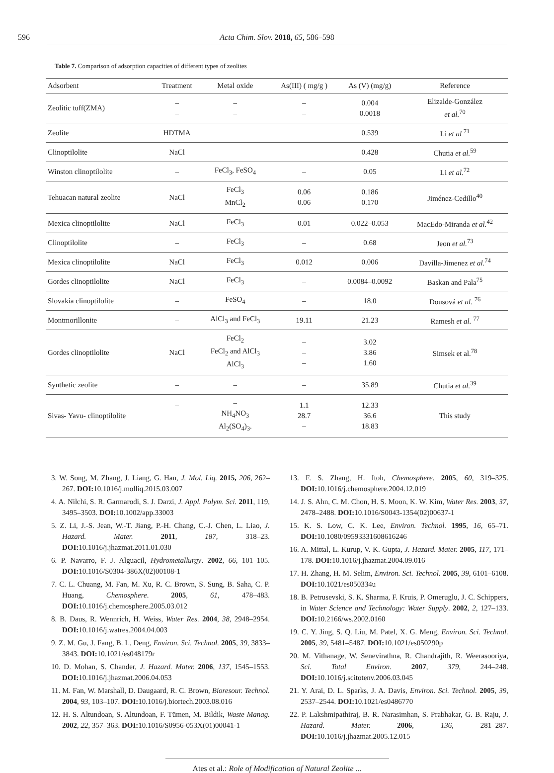596 Acta Chim. Slov. 2018, 65, 586–598
Table 7. Comparison of adsorption capacities of different types of zeolites
| Adsorbent | Treatment | Metal oxide | As(III) ( mg/g ) | As (V) (mg/g) | Reference |
| --- | --- | --- | --- | --- | --- |
| Zeolitic tuff(ZMA) | – – | – – | – – | 0.004 0.0018 | Elizalde-González et al.<sup>70</sup> |
| Zeolite | HDTMA | | | 0.539 | Li et al <sup>71</sup> |
| Clinoptilolite | NaCl | | | 0.428 | Chutia et al.<sup>59</sup> |
| Winston clinoptilolite | – | FeCl<sub>3</sub>, FeSO<sub>4</sub> | – | 0.05 | Li et al.<sup>72</sup> |
| Tehuacan natural zeolite | NaCl | FeCl<sub>3</sub> MnCl<sub>2</sub> | 0.06 0.06 | 0.186 0.170 | Jiménez-Cedillo<sup>40</sup> |
| Mexica clinoptilolite | NaCl | FeCl<sub>3</sub> | 0.01 | 0.022–0.053 | MacEdo-Miranda et al.<sup>42</sup> |
| Clinoptilolite | – | FeCl<sub>3</sub> | – | 0.68 | Jeon et al.<sup>73</sup> |
| Mexica clinoptilolite | NaCl | FeCl<sub>3</sub> | 0.012 | 0.006 | Davilla-Jimenez et al.<sup>74</sup> |
| Gordes clinoptilolite | NaCl | FeCl<sub>3</sub> | – | 0.0084–0.0092 | Baskan and Pala<sup>75</sup> |
| Slovakia clinoptilolite | – | FeSO<sub>4</sub> | – | 18.0 | Dousová et al. <sup>76</sup> |
| Montmorillonite | – | AlCl<sub>3</sub> and FeCl<sub>3</sub> | 19.11 | 21.23 | Ramesh et al. <sup>77</sup> |
| Gordes clinoptilolite | NaCl | FeCl<sub>2</sub> FeCl<sub>2</sub> and AlCl<sub>3</sub> AlCl<sub>3</sub> | – – – | 3.02 3.86 1.60 | Simsek et al.<sup>78</sup> |
| Synthetic zeolite | – | – | – | 35.89 | Chutia et al.<sup>39</sup> |
| Sivas- Yavu- clinoptilolite | – | – NH<sub>4</sub>NO<sub>3</sub> Al<sub>2</sub>(SO<sub>4</sub>)<sub>3</sub>. | 1.1 28.7 – | 12.33 36.6 18.83 | This study |
3. W. Song, M. Zhang, J. Liang, G. Han, J. Mol. Liq. 2015, 206, 262–267. DOI: 10.1016/j.molliq.2015.03.007
4. A. Nilchi, S. R. Garmarodi, S. J. Darzi, J. Appl. Polym. Sci. 2011, 119, 3495–3503. DOI: 10.1002/app.33003
5. Z. Li, J.-S. Jean, W.-T. Jiang, P.-H. Chang, C.-J. Chen, L. Liao, J. Hazard. Mater. 2011, 187, 318–23. DOI: 10.1016/j.jhazmat.2011.01.030
6. P. Navarro, F. J. Alguacil, Hydrometallurgy. 2002, 66, 101–105. DOI: 10.1016/S0304-386X(02)00108-1
7. C. L. Chuang, M. Fan, M. Xu, R. C. Brown, S. Sung, B. Saha, C. P. Huang, Chemosphere. 2005, 61, 478–483. DOI: 10.1016/j.chemosphere.2005.03.012
8. B. Daus, R. Wennrich, H. Weiss, Water Res. 2004, 38, 2948–2954. DOI: 10.1016/j.watres.2004.04.003
9. Z. M. Gu, J. Fang, B. L. Deng, Environ. Sci. Technol. 2005, 39, 3833–3843. DOI: 10.1021/es048179r
10. D. Mohan, S. Chander, J. Hazard. Mater. 2006, 137, 1545–1553. DOI: 10.1016/j.jhazmat.2006.04.053
11. M. Fan, W. Marshall, D. Daugaard, R. C. Brown, Bioresour. Technol. 2004, 93, 103–107. DOI: 10.1016/j.biortech.2003.08.016
12. H. S. Altundoan, S. Altundoan, F. Tümen, M. Bildik, Waste Manag. 2002, 22, 357–363. DOI: 10.1016/S0956-053X(01)00041-1
13. F. S. Zhang, H. Itoh, Chemosphere. 2005, 60, 319–325. DOI: 10.1016/j.chemosphere.2004.12.019
14. J. S. Ahn, C. M. Chon, H. S. Moon, K. W. Kim, Water Res. 2003, 37, 2478–2488. DOI: 10.1016/S0043-1354(02)00637-1
15. K. S. Low, C. K. Lee, Environ. Technol. 1995, 16, 65–71. DOI: 10.1080/09593331608616246
16. A. Mittal, L. Kurup, V. K. Gupta, J. Hazard. Mater. 2005, 117, 171–178. DOI: 10.1016/j.jhazmat.2004.09.016
17. H. Zhang, H. M. Selim, Environ. Sci. Technol. 2005, 39, 6101–6108. DOI: 10.1021/es050334u
18. B. Petrusevski, S. K. Sharma, F. Kruis, P. Omeruglu, J. C. Schippers, in Water Science and Technology: Water Supply. 2002, 2, 127–133. DOI: 10.2166/ws.2002.0160
19. C. Y. Jing, S. Q. Liu, M. Patel, X. G. Meng, Environ. Sci. Technol. 2005, 39, 5481–5487. DOI: 10.1021/es050290p
20. M. Vithanage, W. Senevirathna, R. Chandrajith, R. Weerasooriya, Sci. Total Environ. 2007, 379, 244–248. DOI: 10.1016/j.scitotenv.2006.03.045
21. Y. Arai, D. L. Sparks, J. A. Davis, Environ. Sci. Technol. 2005, 39, 2537–2544. DOI: 10.1021/es0486770
22. P. Lakshmipathiraj, B. R. Narasimhan, S. Prabhakar, G. B. Raju, J. Hazard. Mater. 2006, 136, 281–287. DOI: 10.1016/j.jhazmat.2005.12.015
Ates et al.: Role of Modification of Natural Zeolite ...